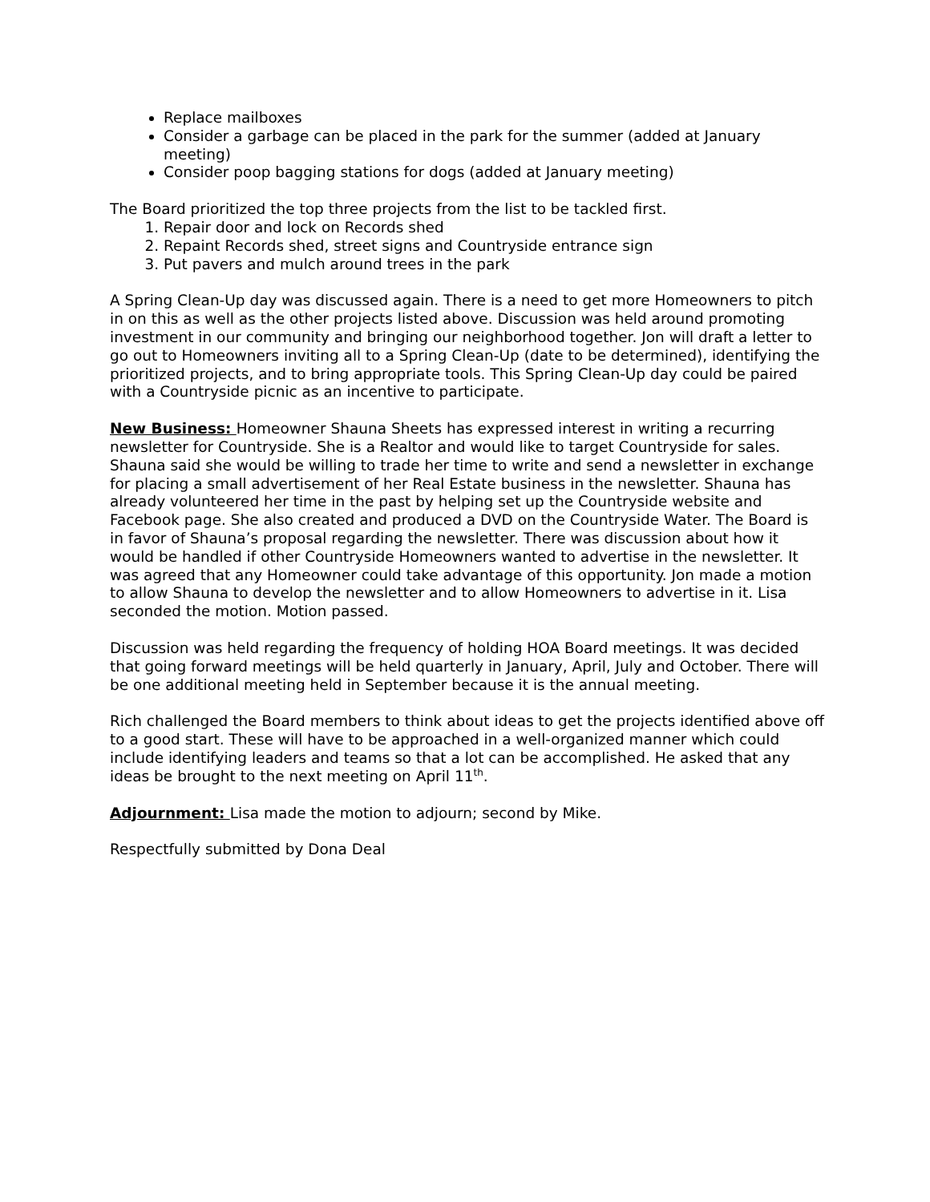Replace mailboxes
Consider a garbage can be placed in the park for the summer (added at January meeting)
Consider poop bagging stations for dogs (added at January meeting)
The Board prioritized the top three projects from the list to be tackled first.
1. Repair door and lock on Records shed
2. Repaint Records shed, street signs and Countryside entrance sign
3. Put pavers and mulch around trees in the park
A Spring Clean-Up day was discussed again. There is a need to get more Homeowners to pitch in on this as well as the other projects listed above. Discussion was held around promoting investment in our community and bringing our neighborhood together. Jon will draft a letter to go out to Homeowners inviting all to a Spring Clean-Up (date to be determined), identifying the prioritized projects, and to bring appropriate tools. This Spring Clean-Up day could be paired with a Countryside picnic as an incentive to participate.
New Business: Homeowner Shauna Sheets has expressed interest in writing a recurring newsletter for Countryside. She is a Realtor and would like to target Countryside for sales. Shauna said she would be willing to trade her time to write and send a newsletter in exchange for placing a small advertisement of her Real Estate business in the newsletter. Shauna has already volunteered her time in the past by helping set up the Countryside website and Facebook page. She also created and produced a DVD on the Countryside Water. The Board is in favor of Shauna’s proposal regarding the newsletter. There was discussion about how it would be handled if other Countryside Homeowners wanted to advertise in the newsletter. It was agreed that any Homeowner could take advantage of this opportunity. Jon made a motion to allow Shauna to develop the newsletter and to allow Homeowners to advertise in it. Lisa seconded the motion. Motion passed.
Discussion was held regarding the frequency of holding HOA Board meetings. It was decided that going forward meetings will be held quarterly in January, April, July and October. There will be one additional meeting held in September because it is the annual meeting.
Rich challenged the Board members to think about ideas to get the projects identified above off to a good start. These will have to be approached in a well-organized manner which could include identifying leaders and teams so that a lot can be accomplished. He asked that any ideas be brought to the next meeting on April 11<sup>th</sup>.
Adjournment: Lisa made the motion to adjourn; second by Mike.
Respectfully submitted by Dona Deal